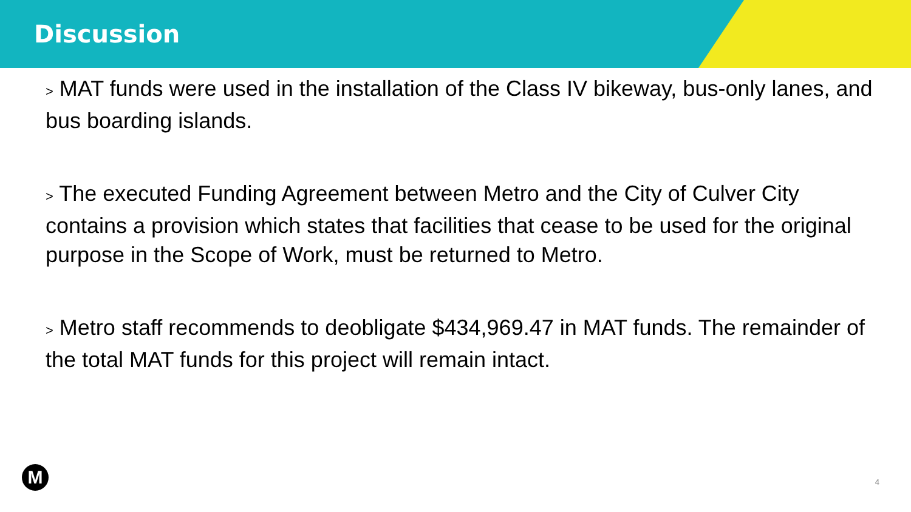Discussion
> MAT funds were used in the installation of the Class IV bikeway, bus-only lanes, and bus boarding islands.
> The executed Funding Agreement between Metro and the City of Culver City contains a provision which states that facilities that cease to be used for the original purpose in the Scope of Work, must be returned to Metro.
> Metro staff recommends to deobligate $434,969.47 in MAT funds. The remainder of the total MAT funds for this project will remain intact.
M 4